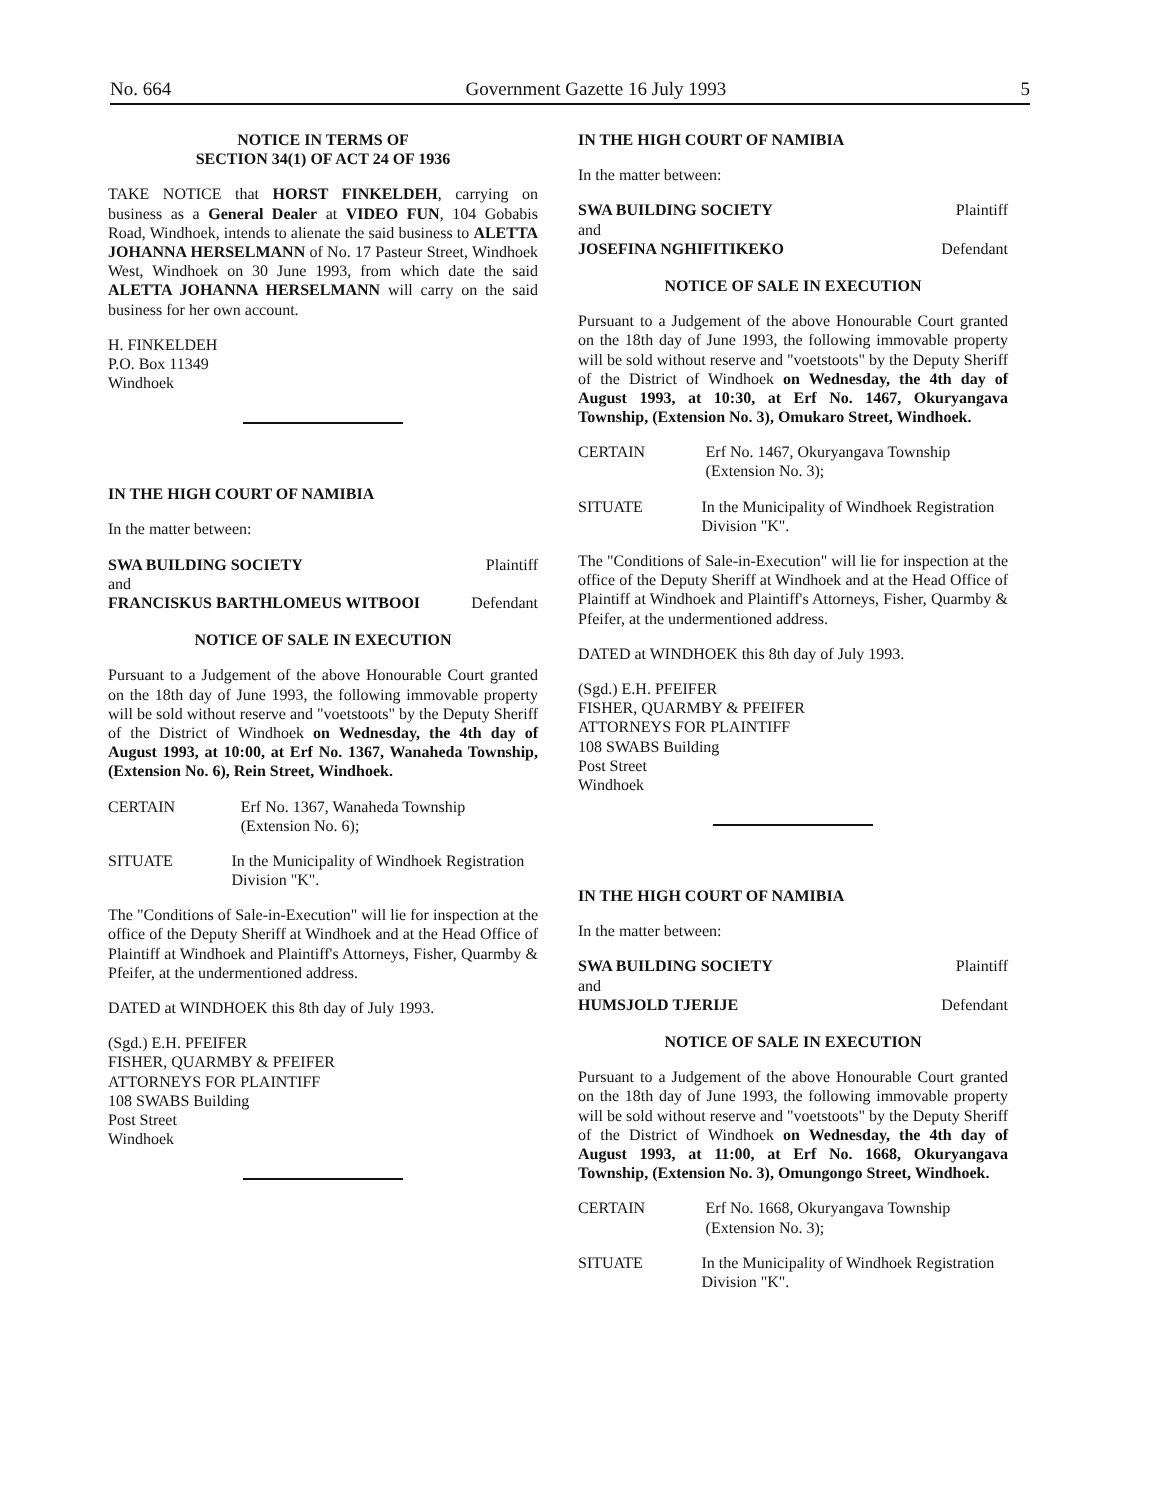No. 664 Government Gazette 16 July 1993 5
NOTICE IN TERMS OF
SECTION 34(1) OF ACT 24 OF 1936
TAKE NOTICE that HORST FINKELDEH, carrying on business as a General Dealer at VIDEO FUN, 104 Gobabis Road, Windhoek, intends to alienate the said business to ALETTA JOHANNA HERSELMANN of No. 17 Pasteur Street, Windhoek West, Windhoek on 30 June 1993, from which date the said ALETTA JOHANNA HERSELMANN will carry on the said business for her own account.
H. FINKELDEH
P.O. Box 11349
Windhoek
IN THE HIGH COURT OF NAMIBIA
In the matter between:
| SWA BUILDING SOCIETY | Plaintiff |
| and | |
| FRANCISKUS BARTHLOMEUS WITBOOI | Defendant |
NOTICE OF SALE IN EXECUTION
Pursuant to a Judgement of the above Honourable Court granted on the 18th day of June 1993, the following immovable property will be sold without reserve and "voetstoots" by the Deputy Sheriff of the District of Windhoek on Wednesday, the 4th day of August 1993, at 10:00, at Erf No. 1367, Wanaheda Township, (Extension No. 6), Rein Street, Windhoek.
CERTAIN Erf No. 1367, Wanaheda Township (Extension No. 6);
SITUATE In the Municipality of Windhoek Registration Division "K".
The "Conditions of Sale-in-Execution" will lie for inspection at the office of the Deputy Sheriff at Windhoek and at the Head Office of Plaintiff at Windhoek and Plaintiff's Attorneys, Fisher, Quarmby & Pfeifer, at the undermentioned address.
DATED at WINDHOEK this 8th day of July 1993.
(Sgd.) E.H. PFEIFER
FISHER, QUARMBY & PFEIFER
ATTORNEYS FOR PLAINTIFF
108 SWABS Building
Post Street
Windhoek
IN THE HIGH COURT OF NAMIBIA
In the matter between:
| SWA BUILDING SOCIETY | Plaintiff |
| and | |
| JOSEFINA NGHIFITIKEKO | Defendant |
NOTICE OF SALE IN EXECUTION
Pursuant to a Judgement of the above Honourable Court granted on the 18th day of June 1993, the following immovable property will be sold without reserve and "voetstoots" by the Deputy Sheriff of the District of Windhoek on Wednesday, the 4th day of August 1993, at 10:30, at Erf No. 1467, Okuryangava Township, (Extension No. 3), Omukaro Street, Windhoek.
CERTAIN Erf No. 1467, Okuryangava Township (Extension No. 3);
SITUATE In the Municipality of Windhoek Registration Division "K".
The "Conditions of Sale-in-Execution" will lie for inspection at the office of the Deputy Sheriff at Windhoek and at the Head Office of Plaintiff at Windhoek and Plaintiff's Attorneys, Fisher, Quarmby & Pfeifer, at the undermentioned address.
DATED at WINDHOEK this 8th day of July 1993.
(Sgd.) E.H. PFEIFER
FISHER, QUARMBY & PFEIFER
ATTORNEYS FOR PLAINTIFF
108 SWABS Building
Post Street
Windhoek
IN THE HIGH COURT OF NAMIBIA
In the matter between:
| SWA BUILDING SOCIETY | Plaintiff |
| and | |
| HUMSJOLD TJERIJE | Defendant |
NOTICE OF SALE IN EXECUTION
Pursuant to a Judgement of the above Honourable Court granted on the 18th day of June 1993, the following immovable property will be sold without reserve and "voetstoots" by the Deputy Sheriff of the District of Windhoek on Wednesday, the 4th day of August 1993, at 11:00, at Erf No. 1668, Okuryangava Township, (Extension No. 3), Omungongo Street, Windhoek.
CERTAIN Erf No. 1668, Okuryangava Township (Extension No. 3);
SITUATE In the Municipality of Windhoek Registration Division "K".